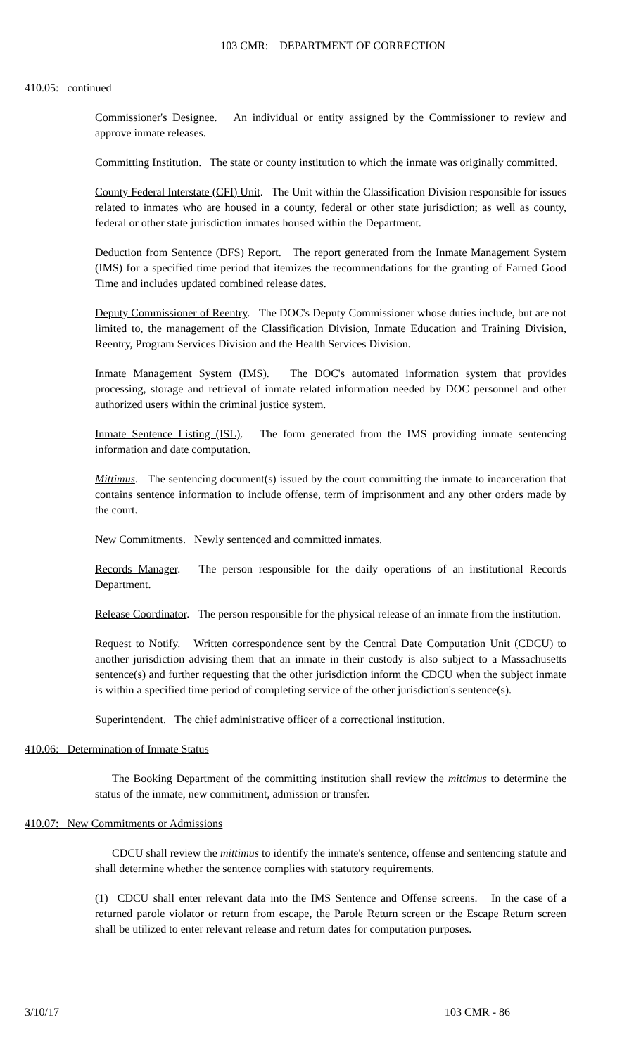103 CMR: DEPARTMENT OF CORRECTION
410.05: continued
Commissioner's Designee. An individual or entity assigned by the Commissioner to review and approve inmate releases.
Committing Institution. The state or county institution to which the inmate was originally committed.
County Federal Interstate (CFI) Unit. The Unit within the Classification Division responsible for issues related to inmates who are housed in a county, federal or other state jurisdiction; as well as county, federal or other state jurisdiction inmates housed within the Department.
Deduction from Sentence (DFS) Report. The report generated from the Inmate Management System (IMS) for a specified time period that itemizes the recommendations for the granting of Earned Good Time and includes updated combined release dates.
Deputy Commissioner of Reentry. The DOC's Deputy Commissioner whose duties include, but are not limited to, the management of the Classification Division, Inmate Education and Training Division, Reentry, Program Services Division and the Health Services Division.
Inmate Management System (IMS). The DOC's automated information system that provides processing, storage and retrieval of inmate related information needed by DOC personnel and other authorized users within the criminal justice system.
Inmate Sentence Listing (ISL). The form generated from the IMS providing inmate sentencing information and date computation.
Mittimus. The sentencing document(s) issued by the court committing the inmate to incarceration that contains sentence information to include offense, term of imprisonment and any other orders made by the court.
New Commitments. Newly sentenced and committed inmates.
Records Manager. The person responsible for the daily operations of an institutional Records Department.
Release Coordinator. The person responsible for the physical release of an inmate from the institution.
Request to Notify. Written correspondence sent by the Central Date Computation Unit (CDCU) to another jurisdiction advising them that an inmate in their custody is also subject to a Massachusetts sentence(s) and further requesting that the other jurisdiction inform the CDCU when the subject inmate is within a specified time period of completing service of the other jurisdiction's sentence(s).
Superintendent. The chief administrative officer of a correctional institution.
410.06: Determination of Inmate Status
The Booking Department of the committing institution shall review the mittimus to determine the status of the inmate, new commitment, admission or transfer.
410.07: New Commitments or Admissions
CDCU shall review the mittimus to identify the inmate's sentence, offense and sentencing statute and shall determine whether the sentence complies with statutory requirements.
(1) CDCU shall enter relevant data into the IMS Sentence and Offense screens. In the case of a returned parole violator or return from escape, the Parole Return screen or the Escape Return screen shall be utilized to enter relevant release and return dates for computation purposes.
3/10/17 103 CMR - 86